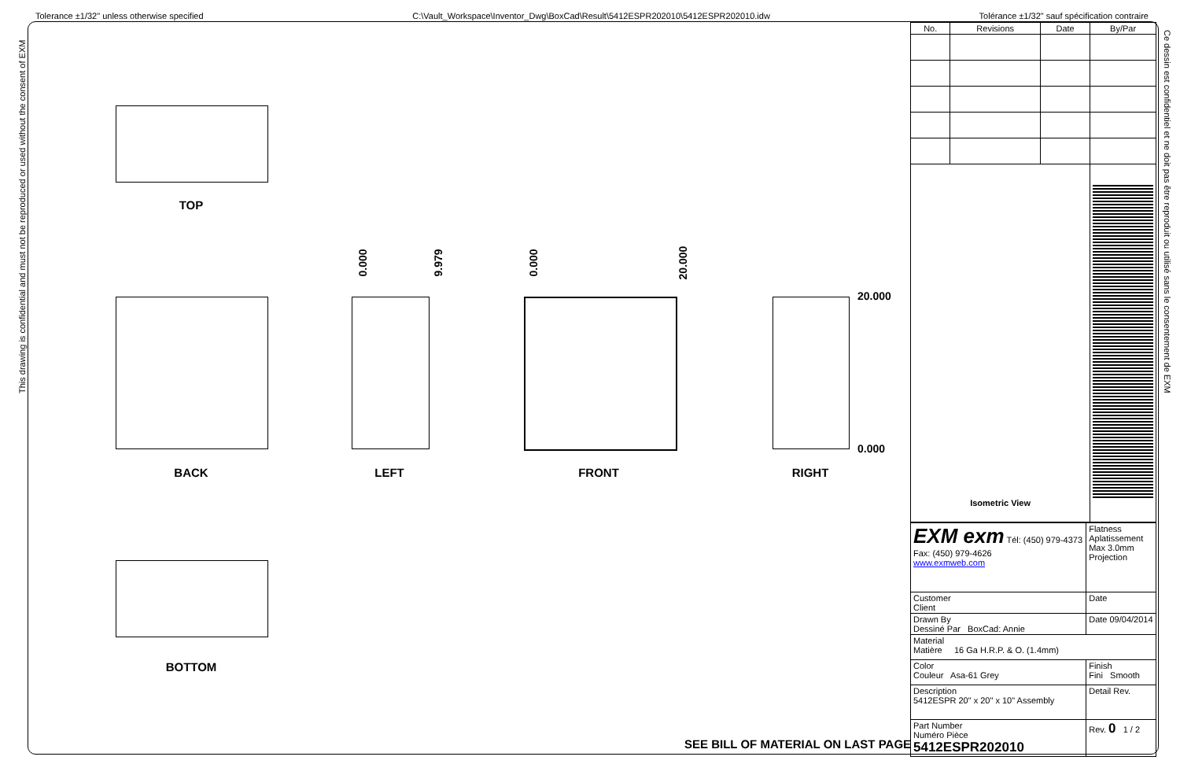Tolerance ±1/32" unless otherwise specified C:\Vault_Workspace\Inventor_Dwg\BoxCad\Result\5412ESPR202010\5412ESPR202010.idw Tolérance ±1/32" sauf spécification contraire
This drawing is confidential and must not be reproduced or used without the consent of EXM
Ce dessin est confidentiel et ne doit pas être reproduit ou utilisé sans le consentement de EXM
TOP
BACK LEFT FRONT RIGHT
BOTTOM
0.000 9.979 0.000 20.000
20.000
0.000
SEE BILL OF MATERIAL ON LAST PAGE
| No. | Revisions | Date | By/Par |
| --- | --- | --- | --- |
| Isometric View | | | |
| EXM exm Tél: (450) 979-4373 Fax: (450) 979-4626 www.exmweb.com | Flatness Aplatissement Max 3.0mm Projection |
| Customer Client | Date |
| Drawn By Dessiné Par BoxCad: Annie | Date 09/04/2014 |
| Material Matière 16 Ga H.R.P. & O. (1.4mm) | |
| Color Couleur Asa-61 Grey | Finish Fini Smooth |
| Description 5412ESPR 20" x 20" x 10" Assembly | Detail Rev. |
| Part Number Numéro Pièce 5412ESPR202010 | Rev. 0 1 / 2 |